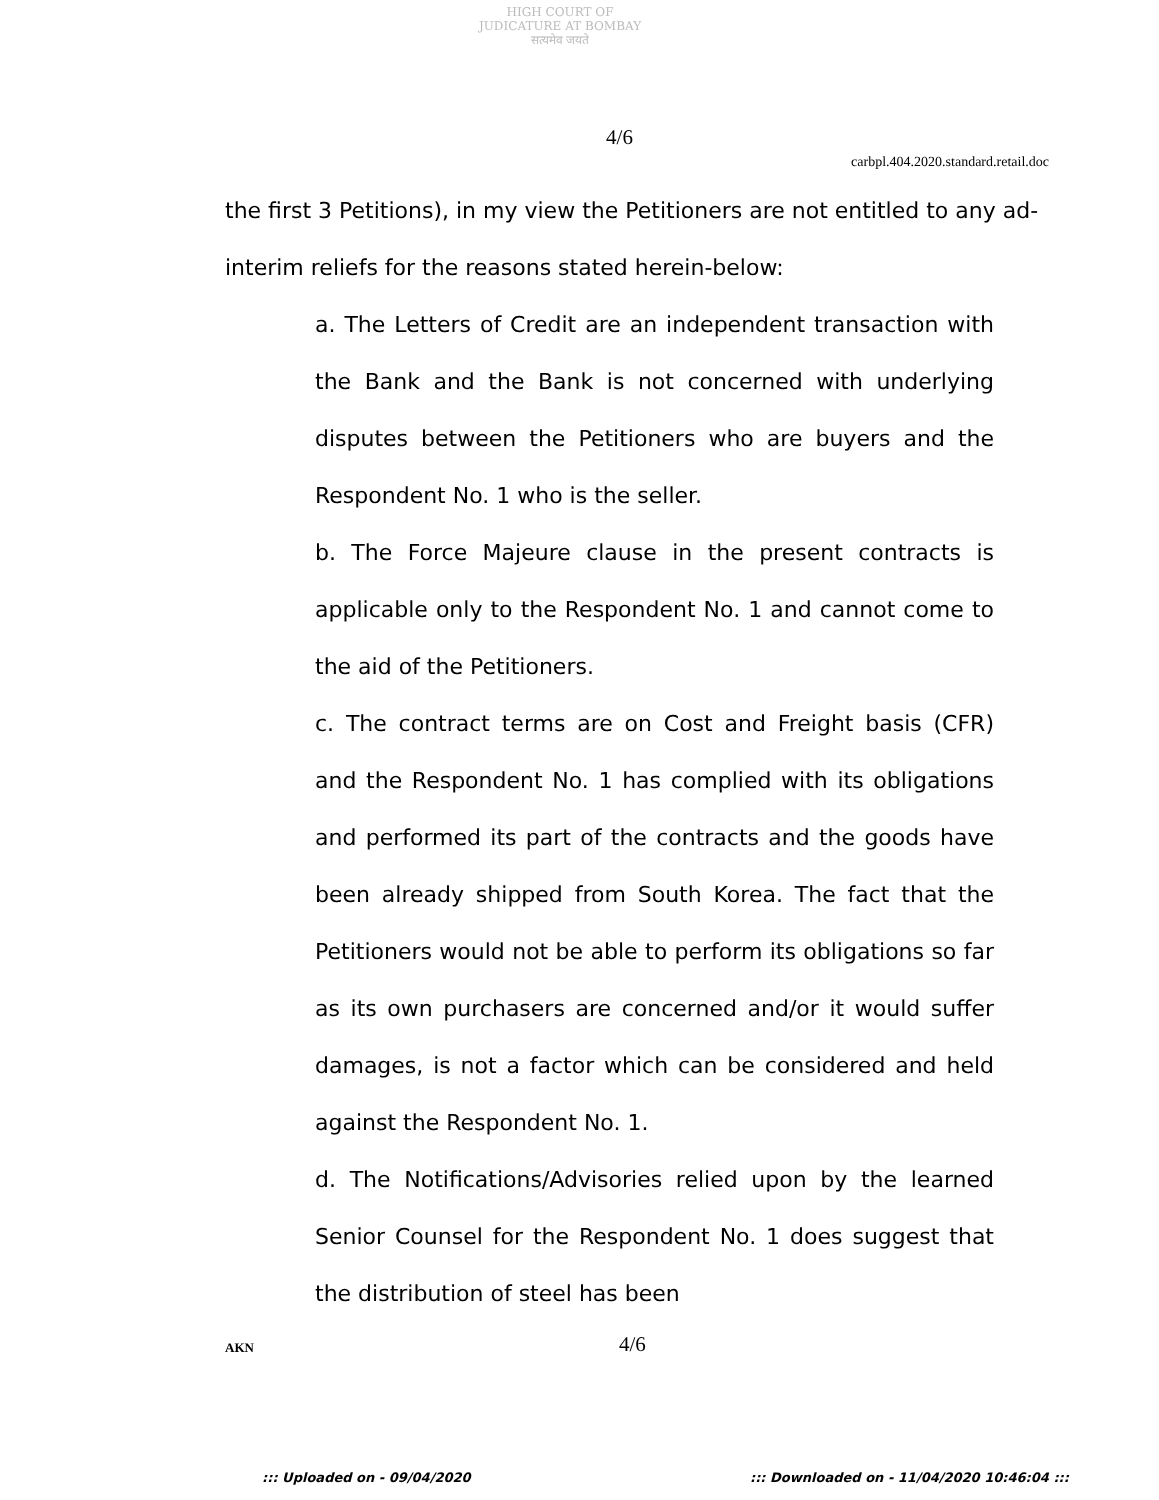HIGH COURT OF JUDICATURE AT BOMBAY
सत्यमेव जयते
4/6
carbpl.404.2020.standard.retail.doc
the first 3 Petitions), in my view the Petitioners are not entitled to any ad-interim reliefs for the reasons stated herein-below:
a. The Letters of Credit are an independent transaction with the Bank and the Bank is not concerned with underlying disputes between the Petitioners who are buyers and the Respondent No. 1 who is the seller.
b. The Force Majeure clause in the present contracts is applicable only to the Respondent No. 1 and cannot come to the aid of the Petitioners.
c. The contract terms are on Cost and Freight basis (CFR) and the Respondent No. 1 has complied with its obligations and performed its part of the contracts and the goods have been already shipped from South Korea. The fact that the Petitioners would not be able to perform its obligations so far as its own purchasers are concerned and/or it would suffer damages, is not a factor which can be considered and held against the Respondent No. 1.
d. The Notifications/Advisories relied upon by the learned Senior Counsel for the Respondent No. 1 does suggest that the distribution of steel has been
AKN 4/6
::: Uploaded on - 09/04/2020::: Downloaded on - 11/04/2020 10:46:04 :::